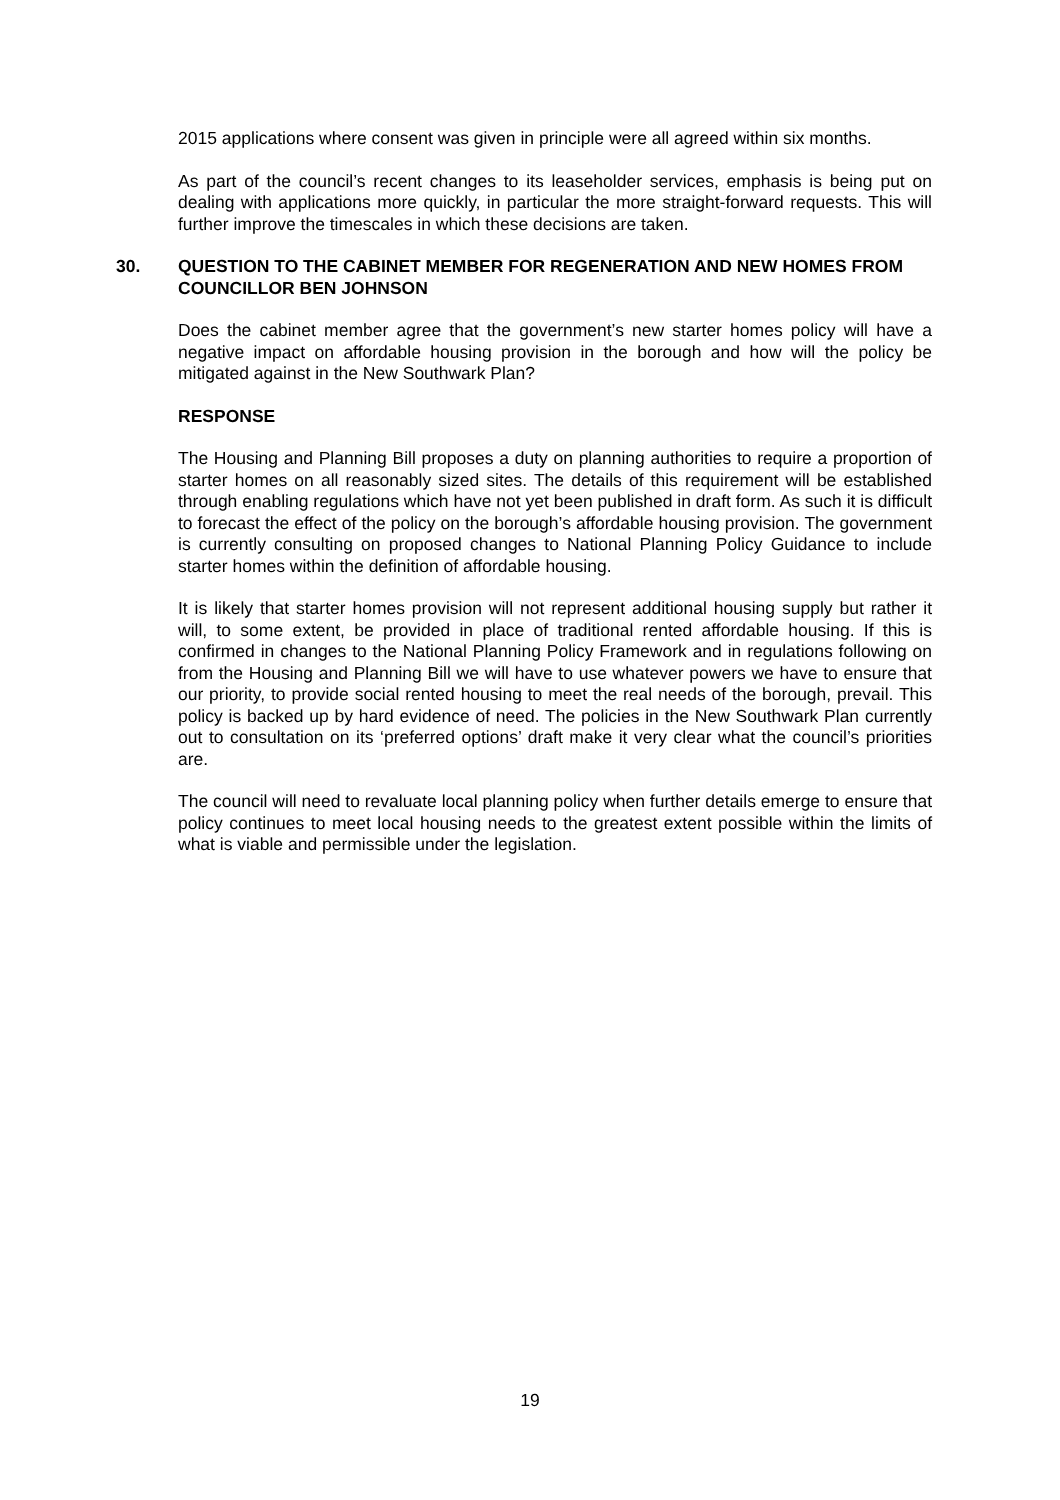2015 applications where consent was given in principle were all agreed within six months.
As part of the council’s recent changes to its leaseholder services, emphasis is being put on dealing with applications more quickly, in particular the more straight-forward requests. This will further improve the timescales in which these decisions are taken.
30. QUESTION TO THE CABINET MEMBER FOR REGENERATION AND NEW HOMES FROM COUNCILLOR BEN JOHNSON
Does the cabinet member agree that the government’s new starter homes policy will have a negative impact on affordable housing provision in the borough and how will the policy be mitigated against in the New Southwark Plan?
RESPONSE
The Housing and Planning Bill proposes a duty on planning authorities to require a proportion of starter homes on all reasonably sized sites. The details of this requirement will be established through enabling regulations which have not yet been published in draft form. As such it is difficult to forecast the effect of the policy on the borough’s affordable housing provision. The government is currently consulting on proposed changes to National Planning Policy Guidance to include starter homes within the definition of affordable housing.
It is likely that starter homes provision will not represent additional housing supply but rather it will, to some extent, be provided in place of traditional rented affordable housing. If this is confirmed in changes to the National Planning Policy Framework and in regulations following on from the Housing and Planning Bill we will have to use whatever powers we have to ensure that our priority, to provide social rented housing to meet the real needs of the borough, prevail. This policy is backed up by hard evidence of need. The policies in the New Southwark Plan currently out to consultation on its ‘preferred options’ draft make it very clear what the council’s priorities are.
The council will need to revaluate local planning policy when further details emerge to ensure that policy continues to meet local housing needs to the greatest extent possible within the limits of what is viable and permissible under the legislation.
19